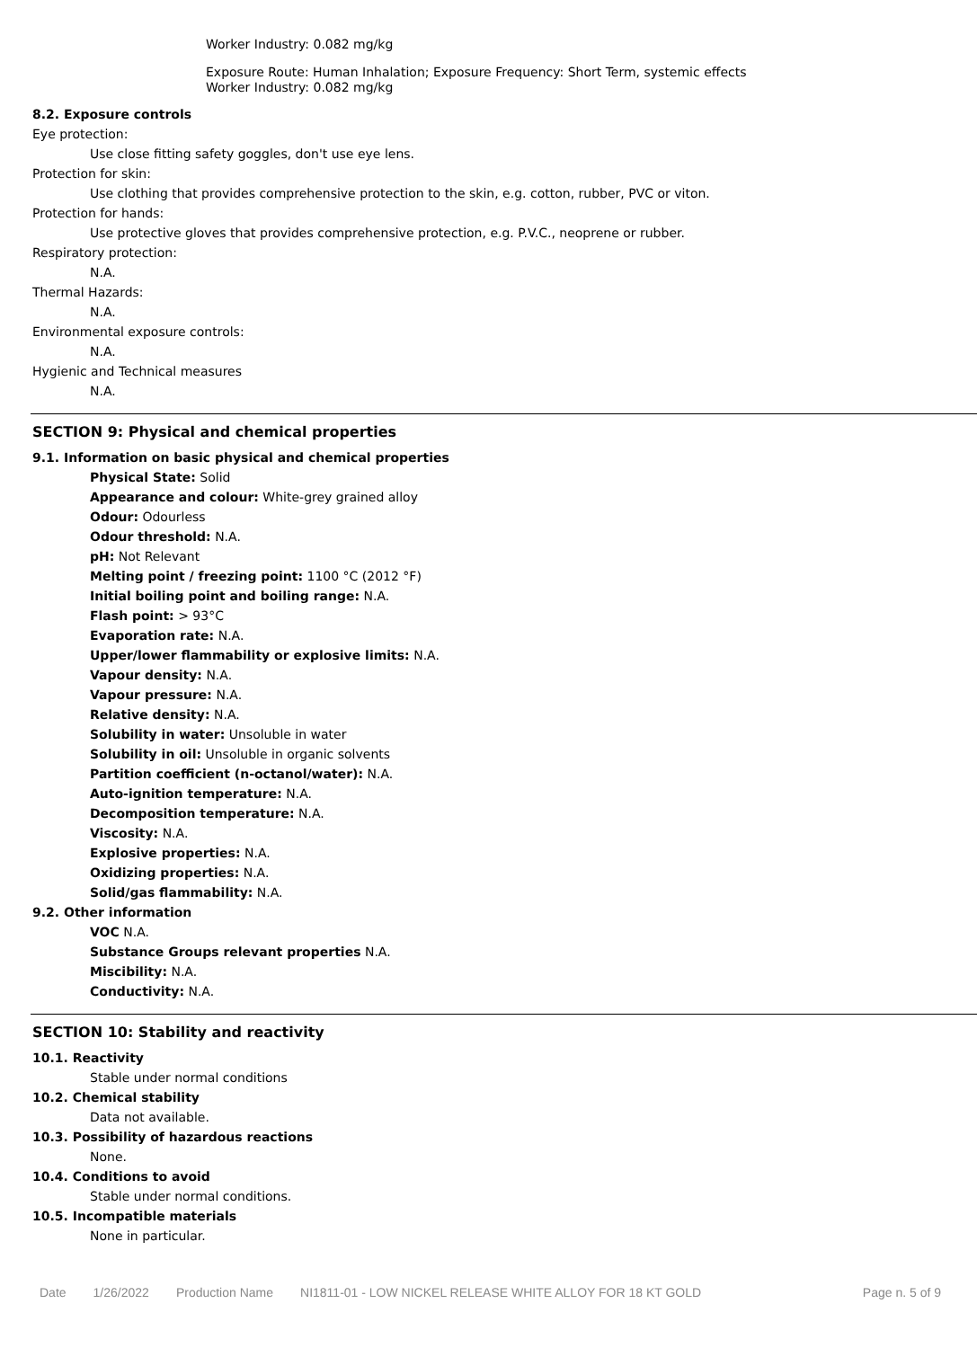Worker Industry: 0.082 mg/kg
Exposure Route: Human Inhalation; Exposure Frequency: Short Term, systemic effects
Worker Industry: 0.082 mg/kg
8.2. Exposure controls
Eye protection:
Use close fitting safety goggles, don't use eye lens.
Protection for skin:
Use clothing that provides comprehensive protection to the skin, e.g. cotton, rubber, PVC or viton.
Protection for hands:
Use protective gloves that provides comprehensive protection, e.g. P.V.C., neoprene or rubber.
Respiratory protection:
N.A.
Thermal Hazards:
N.A.
Environmental exposure controls:
N.A.
Hygienic and Technical measures
N.A.
SECTION 9: Physical and chemical properties
9.1. Information on basic physical and chemical properties
Physical State: Solid
Appearance and colour: White-grey grained alloy
Odour: Odourless
Odour threshold: N.A.
pH: Not Relevant
Melting point / freezing point: 1100 °C (2012 °F)
Initial boiling point and boiling range: N.A.
Flash point: > 93°C
Evaporation rate: N.A.
Upper/lower flammability or explosive limits: N.A.
Vapour density: N.A.
Vapour pressure: N.A.
Relative density: N.A.
Solubility in water: Unsoluble in water
Solubility in oil: Unsoluble in organic solvents
Partition coefficient (n-octanol/water): N.A.
Auto-ignition temperature: N.A.
Decomposition temperature: N.A.
Viscosity: N.A.
Explosive properties: N.A.
Oxidizing properties: N.A.
Solid/gas flammability: N.A.
9.2. Other information
VOC N.A.
Substance Groups relevant properties N.A.
Miscibility: N.A.
Conductivity: N.A.
SECTION 10: Stability and reactivity
10.1. Reactivity
Stable under normal conditions
10.2. Chemical stability
Data not available.
10.3. Possibility of hazardous reactions
None.
10.4. Conditions to avoid
Stable under normal conditions.
10.5. Incompatible materials
None in particular.
Date 1/26/2022 Production Name NI1811-01 - LOW NICKEL RELEASE WHITE ALLOY FOR 18 KT GOLD Page n. 5 of 9